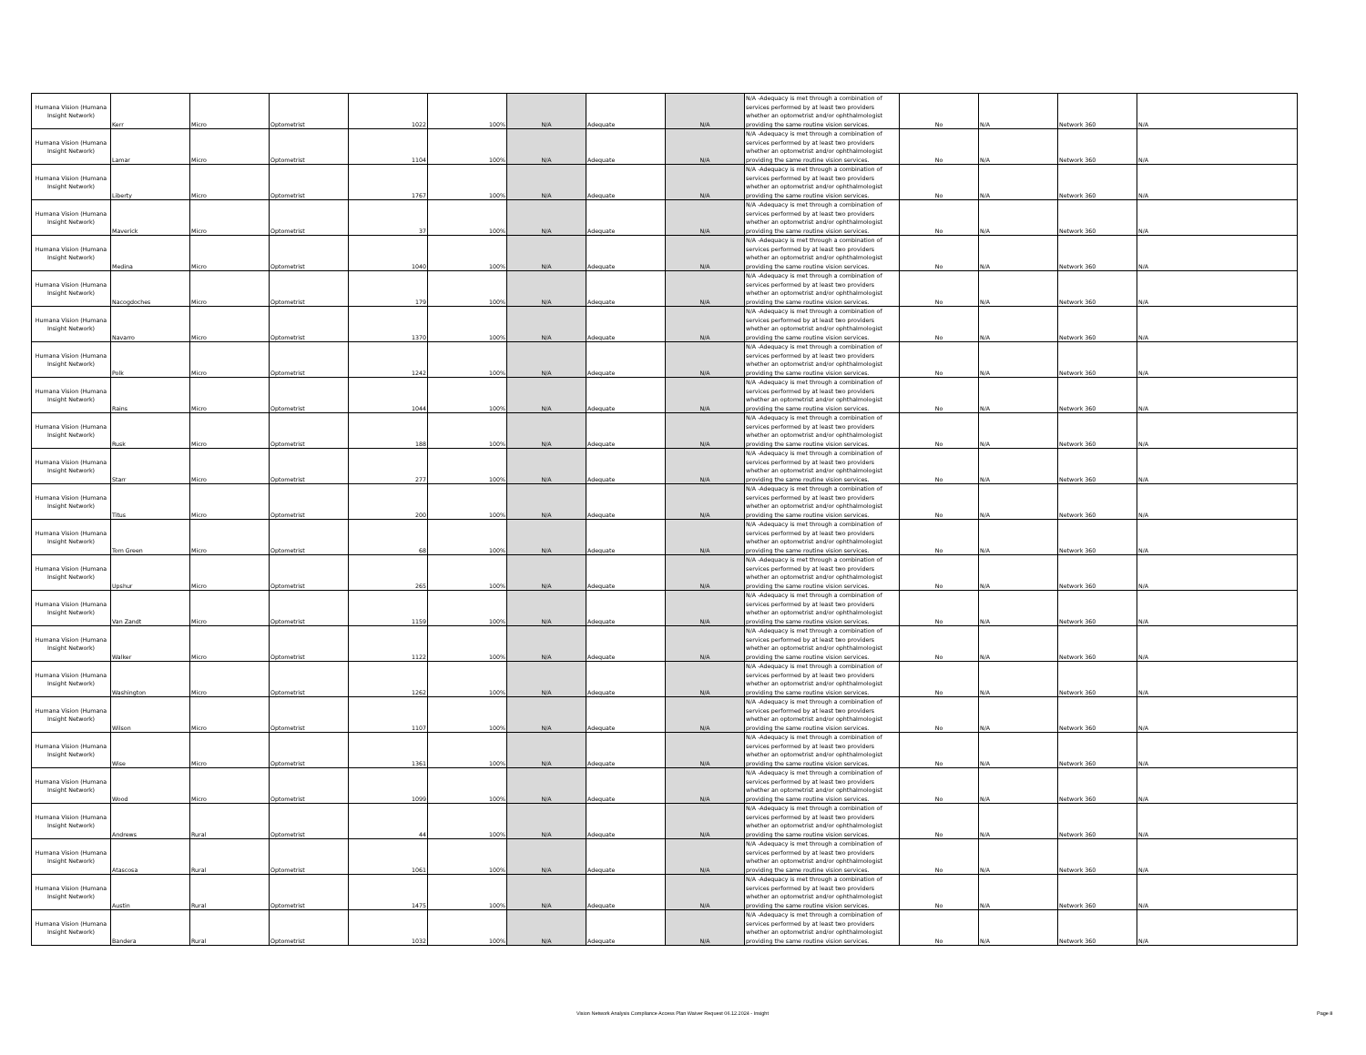| Humana Vision (Humana Insight Network) | Kerr | Micro | Optometrist | 1022 | 100% | N/A | Adequate | N/A | N/A -Adequacy is met through a combination of services performed by at least two providers whether an optometrist and/or ophthalmologist providing the same routine vision services. | No | N/A | Network 360 | N/A |
| Humana Vision (Humana Insight Network) | Lamar | Micro | Optometrist | 1104 | 100% | N/A | Adequate | N/A | N/A -Adequacy is met through a combination of services performed by at least two providers whether an optometrist and/or ophthalmologist providing the same routine vision services. | No | N/A | Network 360 | N/A |
| Humana Vision (Humana Insight Network) | Liberty | Micro | Optometrist | 1767 | 100% | N/A | Adequate | N/A | N/A -Adequacy is met through a combination of services performed by at least two providers whether an optometrist and/or ophthalmologist providing the same routine vision services. | No | N/A | Network 360 | N/A |
| Humana Vision (Humana Insight Network) | Maverick | Micro | Optometrist | 37 | 100% | N/A | Adequate | N/A | N/A -Adequacy is met through a combination of services performed by at least two providers whether an optometrist and/or ophthalmologist providing the same routine vision services. | No | N/A | Network 360 | N/A |
| Humana Vision (Humana Insight Network) | Medina | Micro | Optometrist | 1040 | 100% | N/A | Adequate | N/A | N/A -Adequacy is met through a combination of services performed by at least two providers whether an optometrist and/or ophthalmologist providing the same routine vision services. | No | N/A | Network 360 | N/A |
| Humana Vision (Humana Insight Network) | Nacogdoches | Micro | Optometrist | 179 | 100% | N/A | Adequate | N/A | N/A -Adequacy is met through a combination of services performed by at least two providers whether an optometrist and/or ophthalmologist providing the same routine vision services. | No | N/A | Network 360 | N/A |
| Humana Vision (Humana Insight Network) | Navarro | Micro | Optometrist | 1370 | 100% | N/A | Adequate | N/A | N/A -Adequacy is met through a combination of services performed by at least two providers whether an optometrist and/or ophthalmologist providing the same routine vision services. | No | N/A | Network 360 | N/A |
| Humana Vision (Humana Insight Network) | Polk | Micro | Optometrist | 1242 | 100% | N/A | Adequate | N/A | N/A -Adequacy is met through a combination of services performed by at least two providers whether an optometrist and/or ophthalmologist providing the same routine vision services. | No | N/A | Network 360 | N/A |
| Humana Vision (Humana Insight Network) | Rains | Micro | Optometrist | 1044 | 100% | N/A | Adequate | N/A | N/A -Adequacy is met through a combination of services performed by at least two providers whether an optometrist and/or ophthalmologist providing the same routine vision services. | No | N/A | Network 360 | N/A |
| Humana Vision (Humana Insight Network) | Rusk | Micro | Optometrist | 188 | 100% | N/A | Adequate | N/A | N/A -Adequacy is met through a combination of services performed by at least two providers whether an optometrist and/or ophthalmologist providing the same routine vision services. | No | N/A | Network 360 | N/A |
| Humana Vision (Humana Insight Network) | Starr | Micro | Optometrist | 277 | 100% | N/A | Adequate | N/A | N/A -Adequacy is met through a combination of services performed by at least two providers whether an optometrist and/or ophthalmologist providing the same routine vision services. | No | N/A | Network 360 | N/A |
| Humana Vision (Humana Insight Network) | Titus | Micro | Optometrist | 200 | 100% | N/A | Adequate | N/A | N/A -Adequacy is met through a combination of services performed by at least two providers whether an optometrist and/or ophthalmologist providing the same routine vision services. | No | N/A | Network 360 | N/A |
| Humana Vision (Humana Insight Network) | Tom Green | Micro | Optometrist | 68 | 100% | N/A | Adequate | N/A | N/A -Adequacy is met through a combination of services performed by at least two providers whether an optometrist and/or ophthalmologist providing the same routine vision services. | No | N/A | Network 360 | N/A |
| Humana Vision (Humana Insight Network) | Upshur | Micro | Optometrist | 265 | 100% | N/A | Adequate | N/A | N/A -Adequacy is met through a combination of services performed by at least two providers whether an optometrist and/or ophthalmologist providing the same routine vision services. | No | N/A | Network 360 | N/A |
| Humana Vision (Humana Insight Network) | Van Zandt | Micro | Optometrist | 1159 | 100% | N/A | Adequate | N/A | N/A -Adequacy is met through a combination of services performed by at least two providers whether an optometrist and/or ophthalmologist providing the same routine vision services. | No | N/A | Network 360 | N/A |
| Humana Vision (Humana Insight Network) | Walker | Micro | Optometrist | 1122 | 100% | N/A | Adequate | N/A | N/A -Adequacy is met through a combination of services performed by at least two providers whether an optometrist and/or ophthalmologist providing the same routine vision services. | No | N/A | Network 360 | N/A |
| Humana Vision (Humana Insight Network) | Washington | Micro | Optometrist | 1262 | 100% | N/A | Adequate | N/A | N/A -Adequacy is met through a combination of services performed by at least two providers whether an optometrist and/or ophthalmologist providing the same routine vision services. | No | N/A | Network 360 | N/A |
| Humana Vision (Humana Insight Network) | Wilson | Micro | Optometrist | 1107 | 100% | N/A | Adequate | N/A | N/A -Adequacy is met through a combination of services performed by at least two providers whether an optometrist and/or ophthalmologist providing the same routine vision services. | No | N/A | Network 360 | N/A |
| Humana Vision (Humana Insight Network) | Wise | Micro | Optometrist | 1361 | 100% | N/A | Adequate | N/A | N/A -Adequacy is met through a combination of services performed by at least two providers whether an optometrist and/or ophthalmologist providing the same routine vision services. | No | N/A | Network 360 | N/A |
| Humana Vision (Humana Insight Network) | Wood | Micro | Optometrist | 1099 | 100% | N/A | Adequate | N/A | N/A -Adequacy is met through a combination of services performed by at least two providers whether an optometrist and/or ophthalmologist providing the same routine vision services. | No | N/A | Network 360 | N/A |
| Humana Vision (Humana Insight Network) | Andrews | Rural | Optometrist | 44 | 100% | N/A | Adequate | N/A | N/A -Adequacy is met through a combination of services performed by at least two providers whether an optometrist and/or ophthalmologist providing the same routine vision services. | No | N/A | Network 360 | N/A |
| Humana Vision (Humana Insight Network) | Atascosa | Rural | Optometrist | 1061 | 100% | N/A | Adequate | N/A | N/A -Adequacy is met through a combination of services performed by at least two providers whether an optometrist and/or ophthalmologist providing the same routine vision services. | No | N/A | Network 360 | N/A |
| Humana Vision (Humana Insight Network) | Austin | Rural | Optometrist | 1475 | 100% | N/A | Adequate | N/A | N/A -Adequacy is met through a combination of services performed by at least two providers whether an optometrist and/or ophthalmologist providing the same routine vision services. | No | N/A | Network 360 | N/A |
| Humana Vision (Humana Insight Network) | Bandera | Rural | Optometrist | 1032 | 100% | N/A | Adequate | N/A | N/A -Adequacy is met through a combination of services performed by at least two providers whether an optometrist and/or ophthalmologist providing the same routine vision services. | No | N/A | Network 360 | N/A |
Vision Network Analysis Compliance Access Plan Waiver Request 06.12.2024 - Insight
Page 8